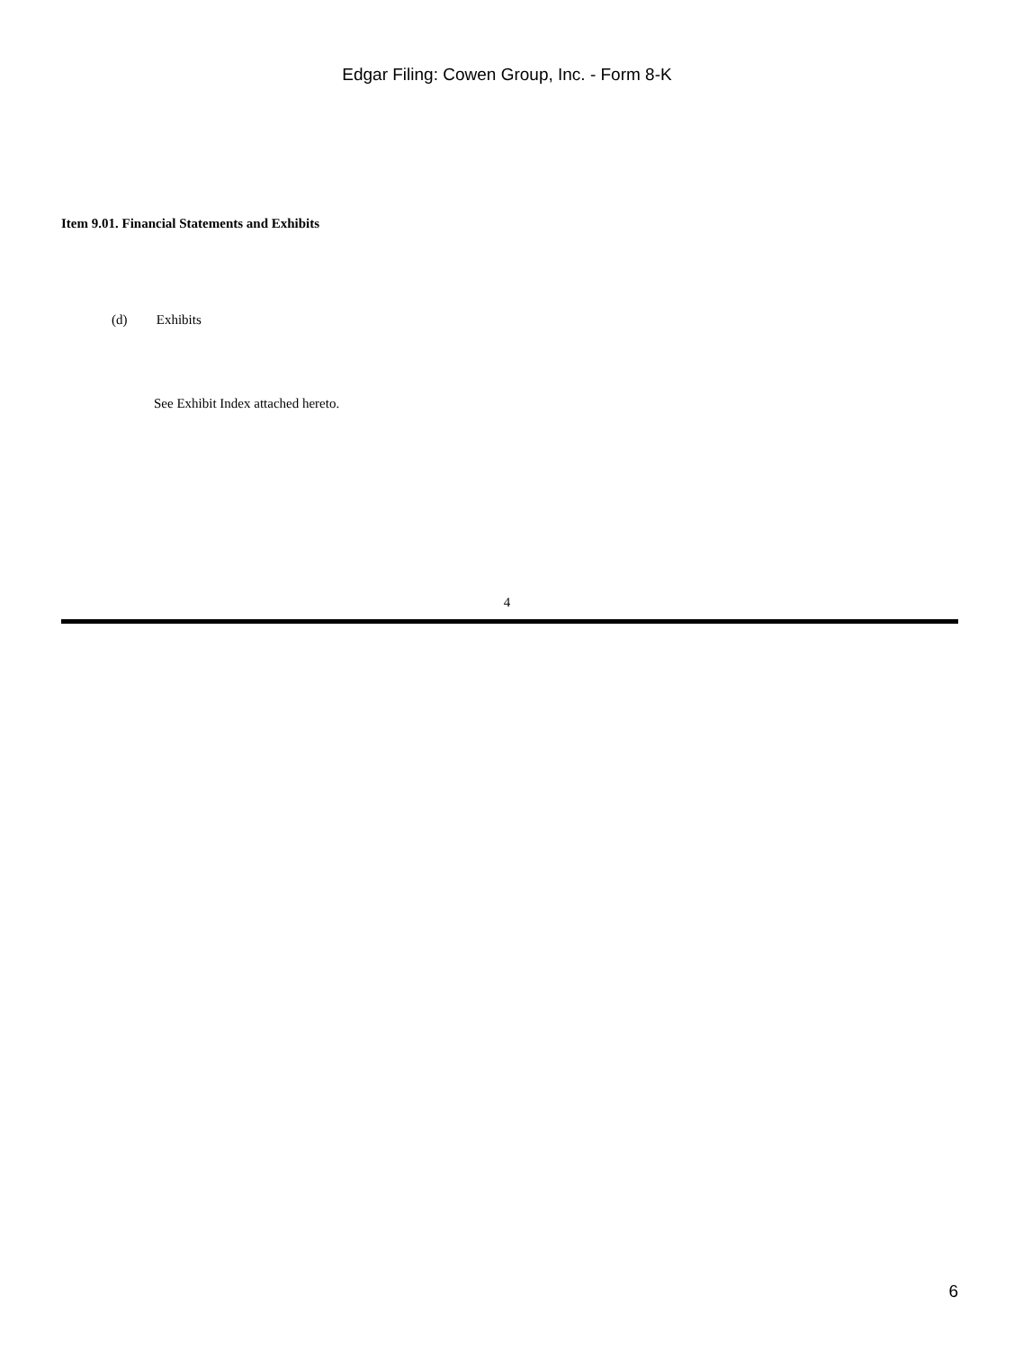Edgar Filing: Cowen Group, Inc. - Form 8-K
Item 9.01. Financial Statements and Exhibits
(d) Exhibits
See Exhibit Index attached hereto.
4
6